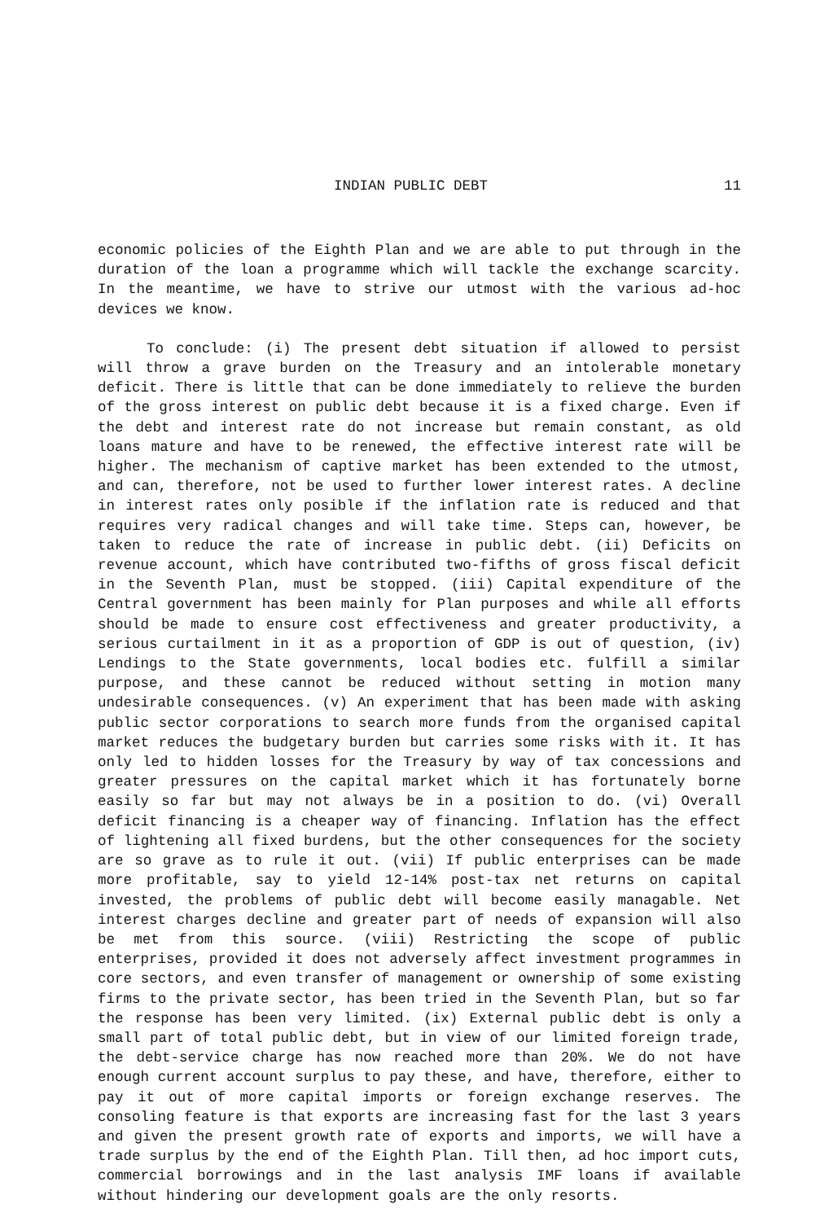INDIAN PUBLIC DEBT 11
economic policies of the Eighth Plan and we are able to put through in the duration of the loan a programme which will tackle the exchange scarcity. In the meantime, we have to strive our utmost with the various ad-hoc devices we know.
To conclude: (i) The present debt situation if allowed to persist will throw a grave burden on the Treasury and an intolerable monetary deficit. There is little that can be done immediately to relieve the burden of the gross interest on public debt because it is a fixed charge. Even if the debt and interest rate do not increase but remain constant, as old loans mature and have to be renewed, the effective interest rate will be higher. The mechanism of captive market has been extended to the utmost, and can, therefore, not be used to further lower interest rates. A decline in interest rates only posible if the inflation rate is reduced and that requires very radical changes and will take time. Steps can, however, be taken to reduce the rate of increase in public debt. (ii) Deficits on revenue account, which have contributed two-fifths of gross fiscal deficit in the Seventh Plan, must be stopped. (iii) Capital expenditure of the Central government has been mainly for Plan purposes and while all efforts should be made to ensure cost effectiveness and greater productivity, a serious curtailment in it as a proportion of GDP is out of question, (iv) Lendings to the State governments, local bodies etc. fulfill a similar purpose, and these cannot be reduced without setting in motion many undesirable consequences. (v) An experiment that has been made with asking public sector corporations to search more funds from the organised capital market reduces the budgetary burden but carries some risks with it. It has only led to hidden losses for the Treasury by way of tax concessions and greater pressures on the capital market which it has fortunately borne easily so far but may not always be in a position to do. (vi) Overall deficit financing is a cheaper way of financing. Inflation has the effect of lightening all fixed burdens, but the other consequences for the society are so grave as to rule it out. (vii) If public enterprises can be made more profitable, say to yield 12-14% post-tax net returns on capital invested, the problems of public debt will become easily managable. Net interest charges decline and greater part of needs of expansion will also be met from this source. (viii) Restricting the scope of public enterprises, provided it does not adversely affect investment programmes in core sectors, and even transfer of management or ownership of some existing firms to the private sector, has been tried in the Seventh Plan, but so far the response has been very limited. (ix) External public debt is only a small part of total public debt, but in view of our limited foreign trade, the debt-service charge has now reached more than 20%. We do not have enough current account surplus to pay these, and have, therefore, either to pay it out of more capital imports or foreign exchange reserves. The consoling feature is that exports are increasing fast for the last 3 years and given the present growth rate of exports and imports, we will have a trade surplus by the end of the Eighth Plan. Till then, ad hoc import cuts, commercial borrowings and in the last analysis IMF loans if available without hindering our development goals are the only resorts.